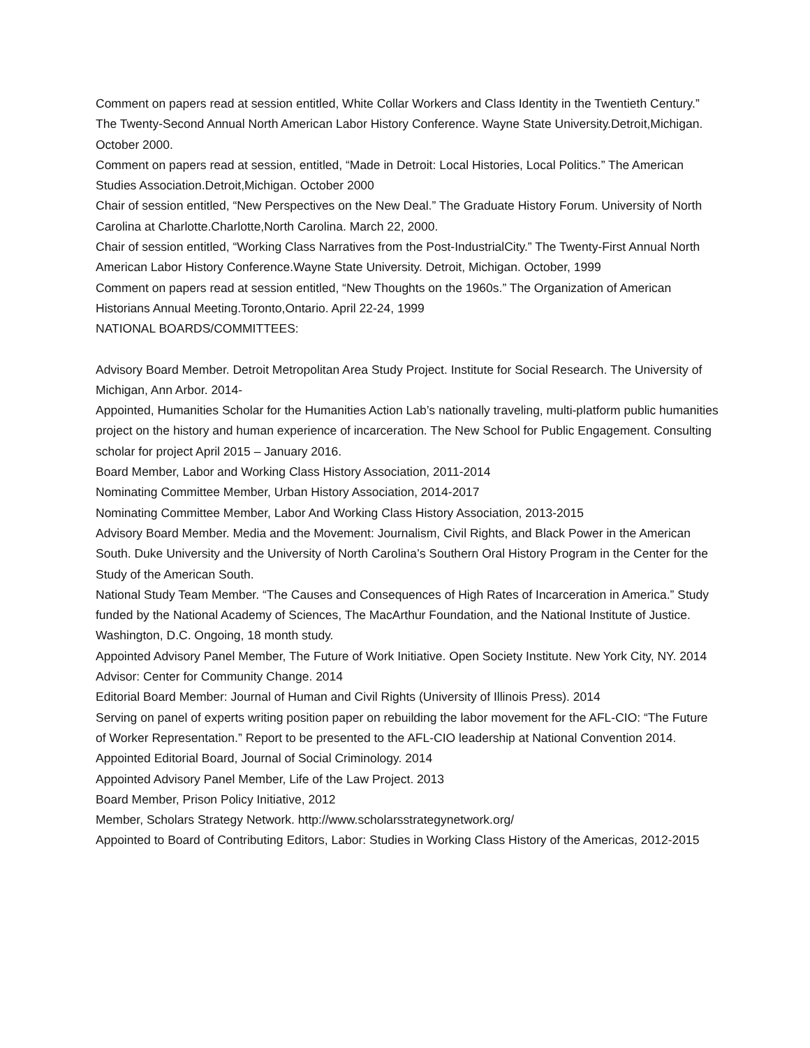Comment on papers read at session entitled, White Collar Workers and Class Identity in the Twentieth Century.” The Twenty-Second Annual North American Labor History Conference. Wayne State University.Detroit,Michigan. October 2000.
Comment on papers read at session, entitled, “Made in Detroit: Local Histories, Local Politics.” The American Studies Association.Detroit,Michigan. October 2000
Chair of session entitled, “New Perspectives on the New Deal.” The Graduate History Forum. University of North Carolina at Charlotte.Charlotte,North Carolina. March 22, 2000.
Chair of session entitled, “Working Class Narratives from the Post-IndustrialCity.” The Twenty-First Annual North American Labor History Conference.Wayne State University. Detroit, Michigan. October, 1999
Comment on papers read at session entitled, “New Thoughts on the 1960s.” The Organization of American Historians Annual Meeting.Toronto,Ontario. April 22-24, 1999
NATIONAL BOARDS/COMMITTEES:
Advisory Board Member. Detroit Metropolitan Area Study Project. Institute for Social Research. The University of Michigan, Ann Arbor. 2014-
Appointed, Humanities Scholar for the Humanities Action Lab’s nationally traveling, multi-platform public humanities project on the history and human experience of incarceration. The New School for Public Engagement. Consulting scholar for project April 2015 – January 2016.
Board Member, Labor and Working Class History Association, 2011-2014
Nominating Committee Member, Urban History Association, 2014-2017
Nominating Committee Member, Labor And Working Class History Association, 2013-2015
Advisory Board Member. Media and the Movement: Journalism, Civil Rights, and Black Power in the American South. Duke University and the University of North Carolina’s Southern Oral History Program in the Center for the Study of the American South.
National Study Team Member. “The Causes and Consequences of High Rates of Incarceration in America.” Study funded by the National Academy of Sciences, The MacArthur Foundation, and the National Institute of Justice. Washington, D.C. Ongoing, 18 month study.
Appointed Advisory Panel Member, The Future of Work Initiative. Open Society Institute. New York City, NY. 2014
Advisor: Center for Community Change. 2014
Editorial Board Member: Journal of Human and Civil Rights (University of Illinois Press). 2014
Serving on panel of experts writing position paper on rebuilding the labor movement for the AFL-CIO: “The Future of Worker Representation.” Report to be presented to the AFL-CIO leadership at National Convention 2014.
Appointed Editorial Board, Journal of Social Criminology. 2014
Appointed Advisory Panel Member, Life of the Law Project. 2013
Board Member, Prison Policy Initiative, 2012
Member, Scholars Strategy Network. http://www.scholarsstrategynetwork.org/
Appointed to Board of Contributing Editors, Labor: Studies in Working Class History of the Americas, 2012-2015